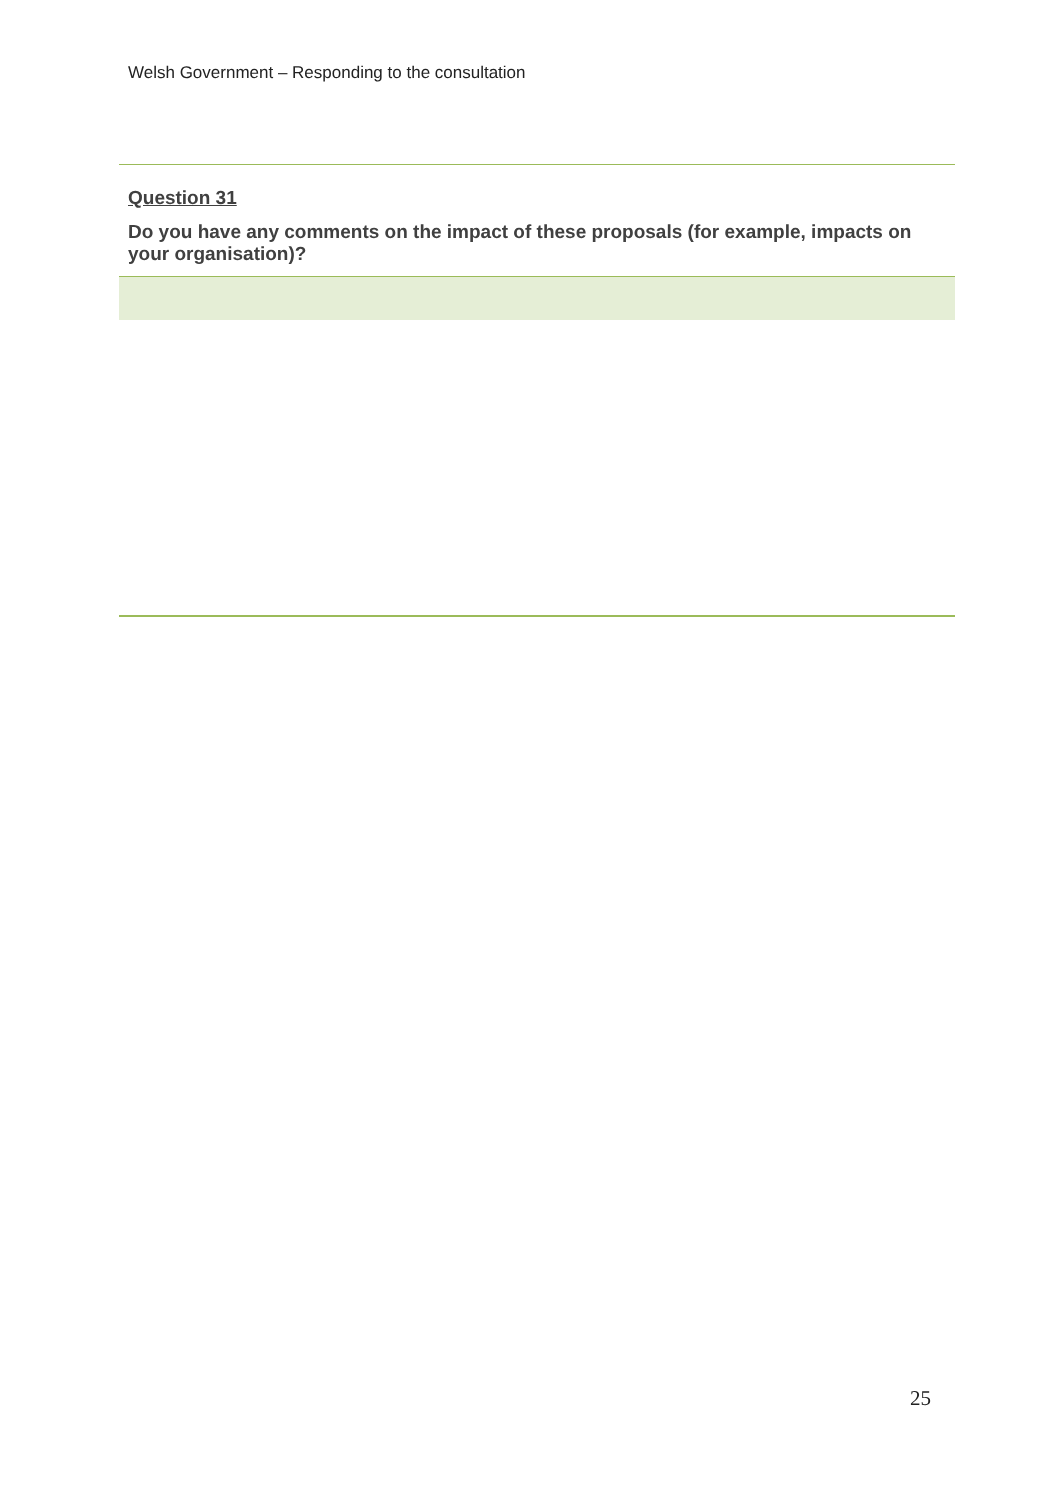Welsh Government – Responding to the consultation
Question 31
Do you have any comments on the impact of these proposals (for example, impacts on your organisation)?
25